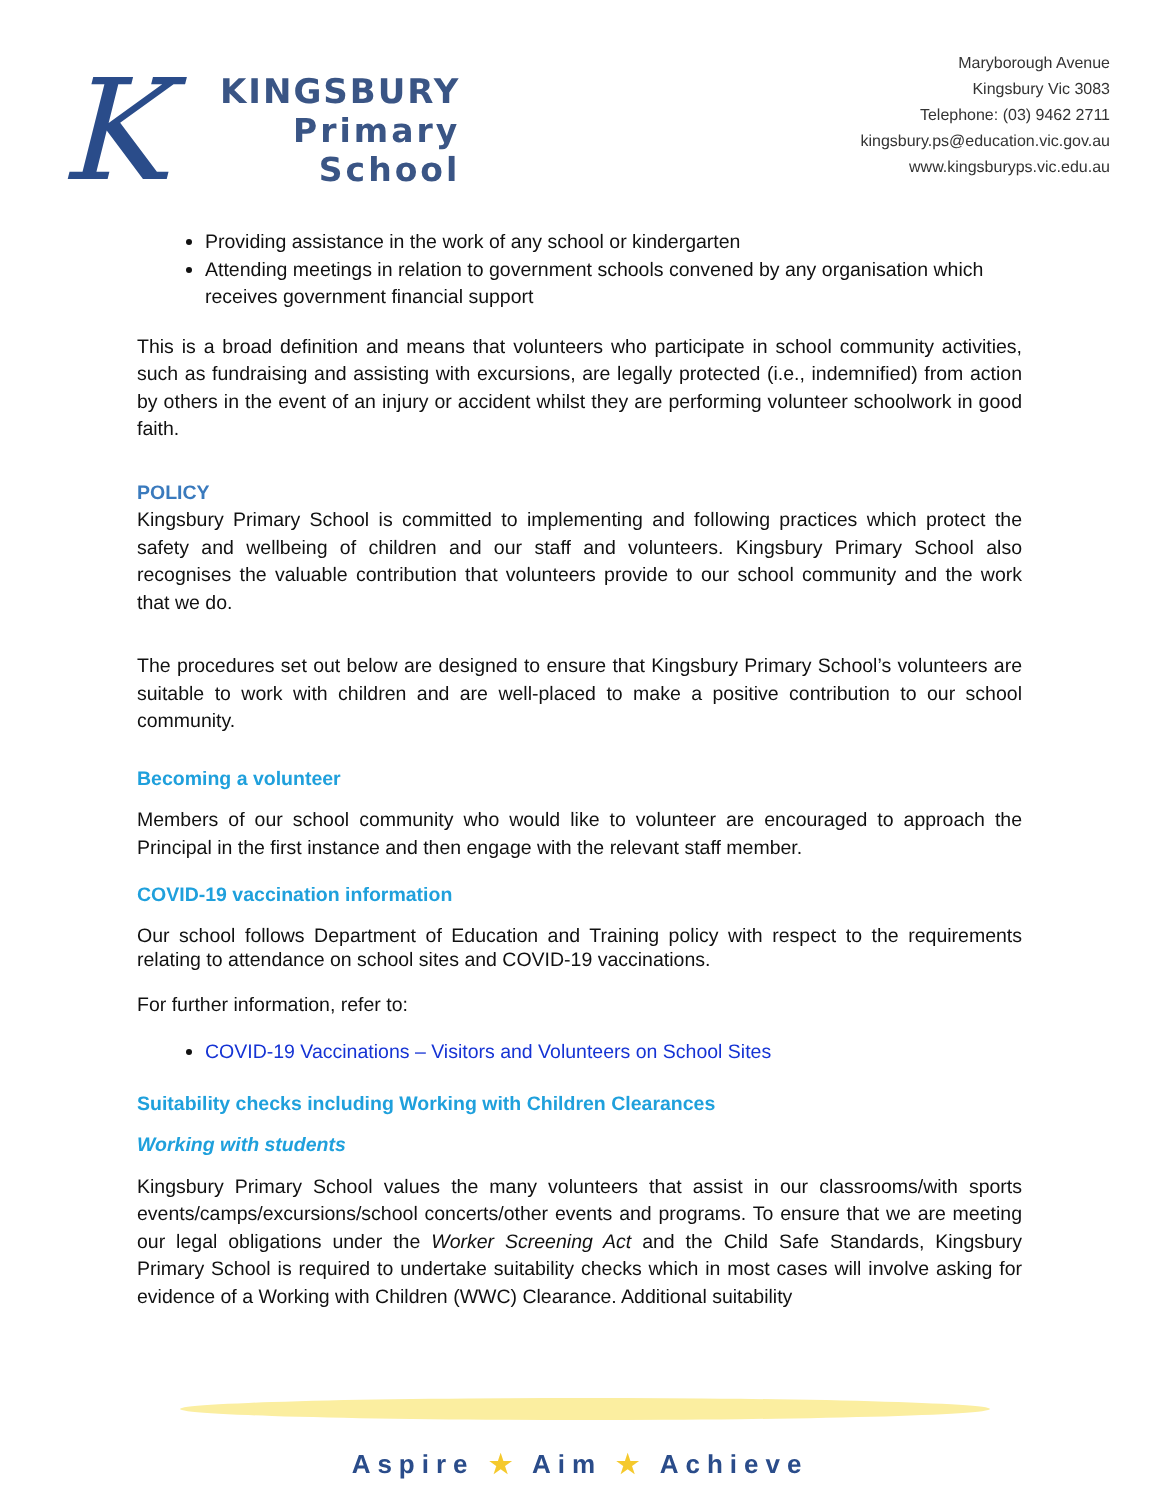K
KINGSBURY
Primary
School
Maryborough Avenue
Kingsbury Vic 3083
Telephone: (03) 9462 2711
kingsbury.ps@education.vic.gov.au
www.kingsburyps.vic.edu.au
Providing assistance in the work of any school or kindergarten
Attending meetings in relation to government schools convened by any organisation which receives government financial support
This is a broad definition and means that volunteers who participate in school community activities, such as fundraising and assisting with excursions, are legally protected (i.e., indemnified) from action by others in the event of an injury or accident whilst they are performing volunteer schoolwork in good faith.
POLICY
Kingsbury Primary School is committed to implementing and following practices which protect the safety and wellbeing of children and our staff and volunteers. Kingsbury Primary School also recognises the valuable contribution that volunteers provide to our school community and the work that we do.
The procedures set out below are designed to ensure that Kingsbury Primary School’s volunteers are suitable to work with children and are well-placed to make a positive contribution to our school community.
Becoming a volunteer
Members of our school community who would like to volunteer are encouraged to approach the Principal in the first instance and then engage with the relevant staff member.
COVID-19 vaccination information
Our school follows Department of Education and Training policy with respect to the requirements relating to attendance on school sites and COVID-19 vaccinations.
For further information, refer to:
COVID-19 Vaccinations – Visitors and Volunteers on School Sites
Suitability checks including Working with Children Clearances
Working with students
Kingsbury Primary School values the many volunteers that assist in our classrooms/with sports events/camps/excursions/school concerts/other events and programs. To ensure that we are meeting our legal obligations under the Worker Screening Act and the Child Safe Standards, Kingsbury Primary School is required to undertake suitability checks which in most cases will involve asking for evidence of a Working with Children (WWC) Clearance. Additional suitability
Aspire ★ Aim ★ Achieve